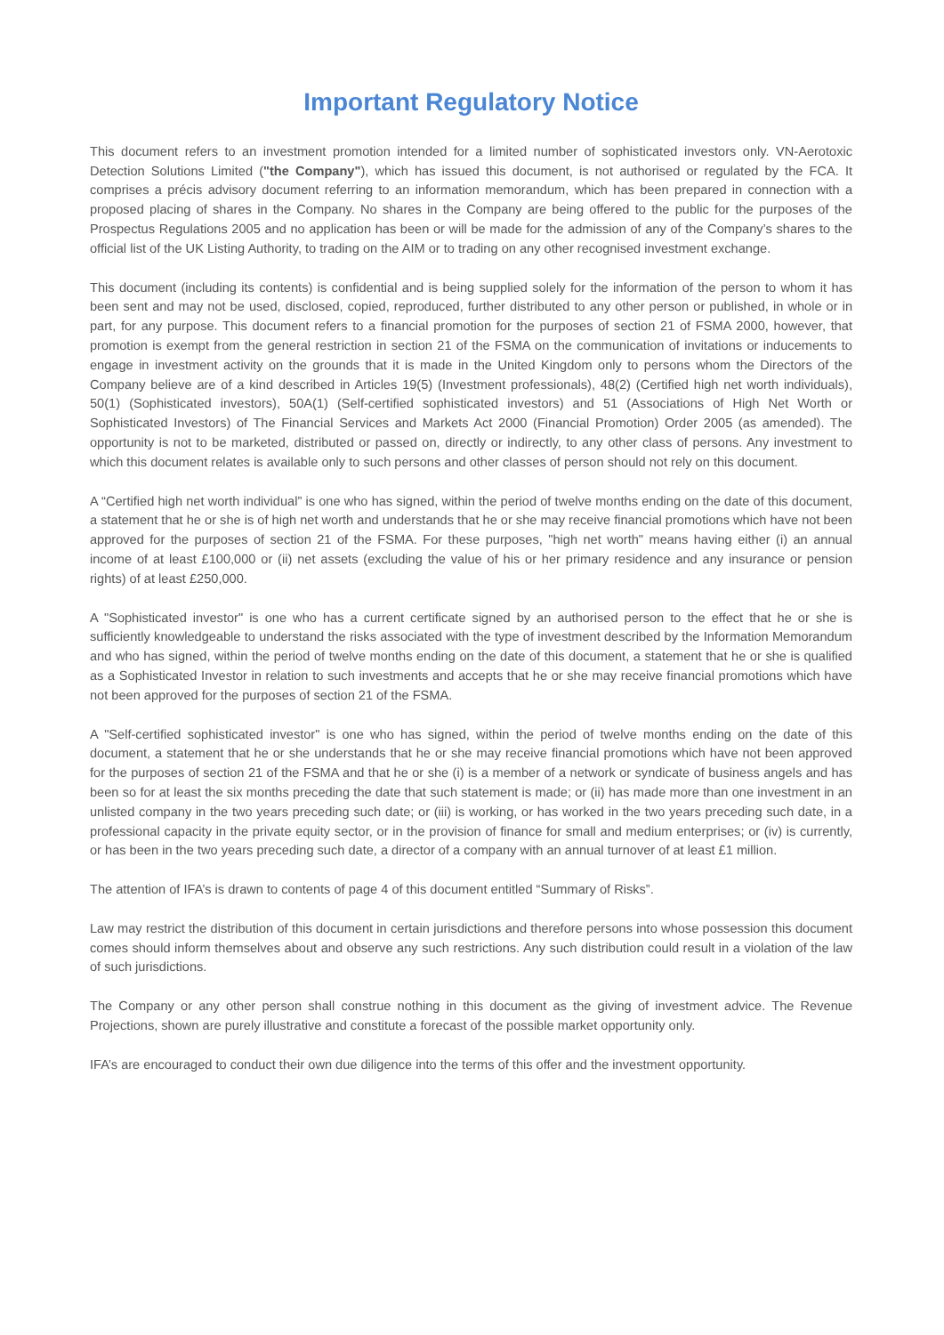Important Regulatory Notice
This document refers to an investment promotion intended for a limited number of sophisticated investors only. VN-Aerotoxic Detection Solutions Limited ("the Company"), which has issued this document, is not authorised or regulated by the FCA. It comprises a précis advisory document referring to an information memorandum, which has been prepared in connection with a proposed placing of shares in the Company. No shares in the Company are being offered to the public for the purposes of the Prospectus Regulations 2005 and no application has been or will be made for the admission of any of the Company’s shares to the official list of the UK Listing Authority, to trading on the AIM or to trading on any other recognised investment exchange.
This document (including its contents) is confidential and is being supplied solely for the information of the person to whom it has been sent and may not be used, disclosed, copied, reproduced, further distributed to any other person or published, in whole or in part, for any purpose. This document refers to a financial promotion for the purposes of section 21 of FSMA 2000, however, that promotion is exempt from the general restriction in section 21 of the FSMA on the communication of invitations or inducements to engage in investment activity on the grounds that it is made in the United Kingdom only to persons whom the Directors of the Company believe are of a kind described in Articles 19(5) (Investment professionals), 48(2) (Certified high net worth individuals), 50(1) (Sophisticated investors), 50A(1) (Self-certified sophisticated investors) and 51 (Associations of High Net Worth or Sophisticated Investors) of The Financial Services and Markets Act 2000 (Financial Promotion) Order 2005 (as amended). The opportunity is not to be marketed, distributed or passed on, directly or indirectly, to any other class of persons. Any investment to which this document relates is available only to such persons and other classes of person should not rely on this document.
A “Certified high net worth individual” is one who has signed, within the period of twelve months ending on the date of this document, a statement that he or she is of high net worth and understands that he or she may receive financial promotions which have not been approved for the purposes of section 21 of the FSMA. For these purposes, "high net worth" means having either (i) an annual income of at least £100,000 or (ii) net assets (excluding the value of his or her primary residence and any insurance or pension rights) of at least £250,000.
A "Sophisticated investor" is one who has a current certificate signed by an authorised person to the effect that he or she is sufficiently knowledgeable to understand the risks associated with the type of investment described by the Information Memorandum and who has signed, within the period of twelve months ending on the date of this document, a statement that he or she is qualified as a Sophisticated Investor in relation to such investments and accepts that he or she may receive financial promotions which have not been approved for the purposes of section 21 of the FSMA.
A "Self-certified sophisticated investor" is one who has signed, within the period of twelve months ending on the date of this document, a statement that he or she understands that he or she may receive financial promotions which have not been approved for the purposes of section 21 of the FSMA and that he or she (i) is a member of a network or syndicate of business angels and has been so for at least the six months preceding the date that such statement is made; or (ii) has made more than one investment in an unlisted company in the two years preceding such date; or (iii) is working, or has worked in the two years preceding such date, in a professional capacity in the private equity sector, or in the provision of finance for small and medium enterprises; or (iv) is currently, or has been in the two years preceding such date, a director of a company with an annual turnover of at least £1 million.
The attention of IFA’s is drawn to contents of page 4 of this document entitled “Summary of Risks”.
Law may restrict the distribution of this document in certain jurisdictions and therefore persons into whose possession this document comes should inform themselves about and observe any such restrictions. Any such distribution could result in a violation of the law of such jurisdictions.
The Company or any other person shall construe nothing in this document as the giving of investment advice. The Revenue Projections, shown are purely illustrative and constitute a forecast of the possible market opportunity only.
IFA’s are encouraged to conduct their own due diligence into the terms of this offer and the investment opportunity.